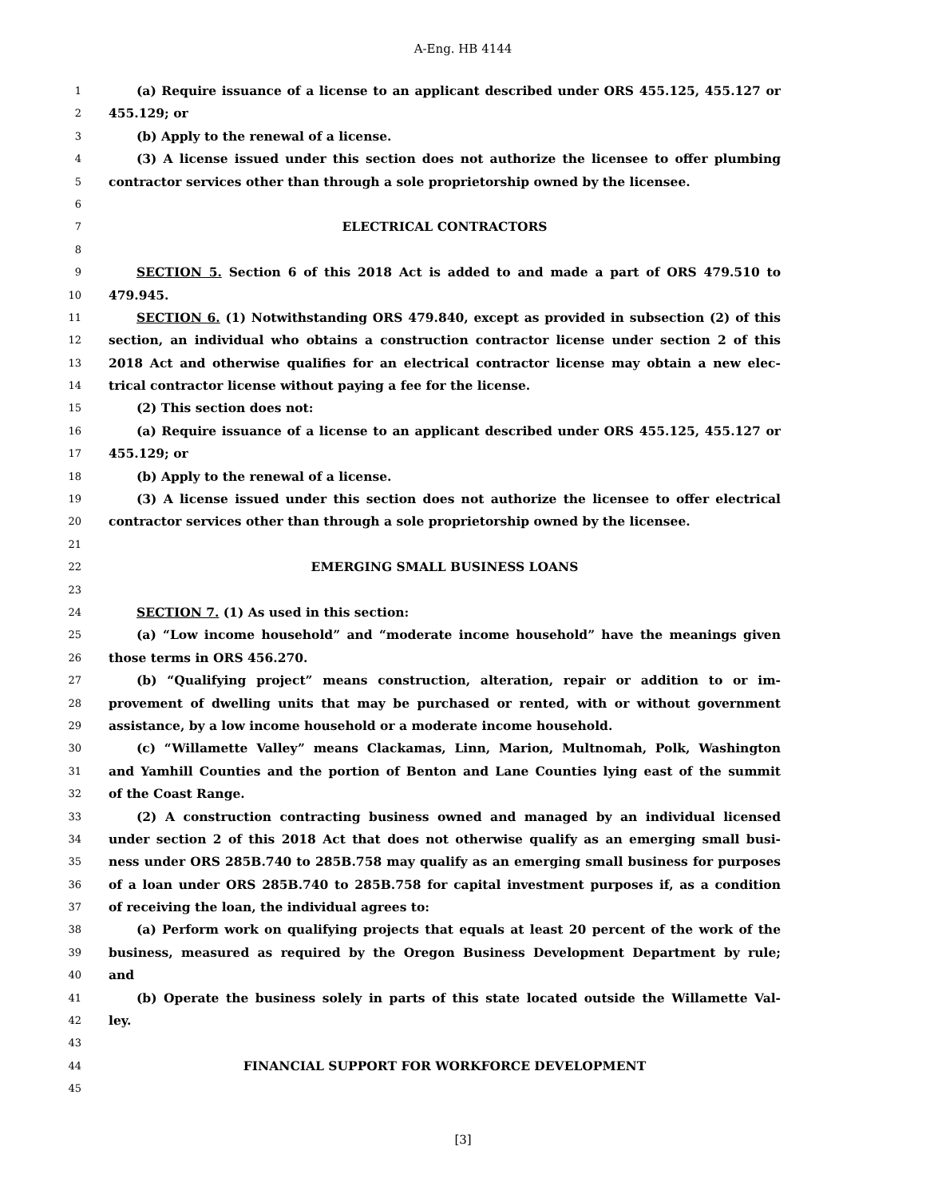A-Eng. HB 4144
1 (a) Require issuance of a license to an applicant described under ORS 455.125, 455.127 or
2 455.129; or
3 (b) Apply to the renewal of a license.
4 (3) A license issued under this section does not authorize the licensee to offer plumbing
5 contractor services other than through a sole proprietorship owned by the licensee.
6
7 ELECTRICAL CONTRACTORS
8
9 SECTION 5. Section 6 of this 2018 Act is added to and made a part of ORS 479.510 to
10 479.945.
11 SECTION 6. (1) Notwithstanding ORS 479.840, except as provided in subsection (2) of this
12 section, an individual who obtains a construction contractor license under section 2 of this
13 2018 Act and otherwise qualifies for an electrical contractor license may obtain a new elec-
14 trical contractor license without paying a fee for the license.
15 (2) This section does not:
16 (a) Require issuance of a license to an applicant described under ORS 455.125, 455.127 or
17 455.129; or
18 (b) Apply to the renewal of a license.
19 (3) A license issued under this section does not authorize the licensee to offer electrical
20 contractor services other than through a sole proprietorship owned by the licensee.
21
22 EMERGING SMALL BUSINESS LOANS
23
24 SECTION 7. (1) As used in this section:
25 (a) “Low income household” and “moderate income household” have the meanings given
26 those terms in ORS 456.270.
27 (b) “Qualifying project” means construction, alteration, repair or addition to or im-
28 provement of dwelling units that may be purchased or rented, with or without government
29 assistance, by a low income household or a moderate income household.
30 (c) “Willamette Valley” means Clackamas, Linn, Marion, Multnomah, Polk, Washington
31 and Yamhill Counties and the portion of Benton and Lane Counties lying east of the summit
32 of the Coast Range.
33 (2) A construction contracting business owned and managed by an individual licensed
34 under section 2 of this 2018 Act that does not otherwise qualify as an emerging small busi-
35 ness under ORS 285B.740 to 285B.758 may qualify as an emerging small business for purposes
36 of a loan under ORS 285B.740 to 285B.758 for capital investment purposes if, as a condition
37 of receiving the loan, the individual agrees to:
38 (a) Perform work on qualifying projects that equals at least 20 percent of the work of the
39 business, measured as required by the Oregon Business Development Department by rule;
40 and
41 (b) Operate the business solely in parts of this state located outside the Willamette Val-
42 ley.
43
44 FINANCIAL SUPPORT FOR WORKFORCE DEVELOPMENT
45
[3]